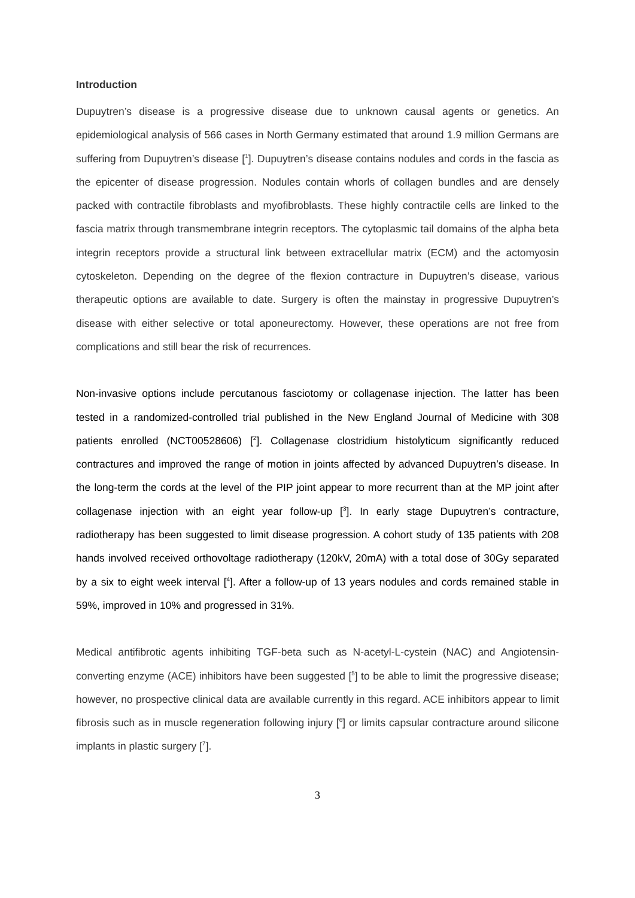Introduction
Dupuytren’s disease is a progressive disease due to unknown causal agents or genetics. An epidemiological analysis of 566 cases in North Germany estimated that around 1.9 million Germans are suffering from Dupuytren’s disease [<sup>1</sup>]. Dupuytren’s disease contains nodules and cords in the fascia as the epicenter of disease progression. Nodules contain whorls of collagen bundles and are densely packed with contractile fibroblasts and myofibroblasts. These highly contractile cells are linked to the fascia matrix through transmembrane integrin receptors. The cytoplasmic tail domains of the alpha beta integrin receptors provide a structural link between extracellular matrix (ECM) and the actomyosin cytoskeleton. Depending on the degree of the flexion contracture in Dupuytren’s disease, various therapeutic options are available to date. Surgery is often the mainstay in progressive Dupuytren’s disease with either selective or total aponeurectomy. However, these operations are not free from complications and still bear the risk of recurrences.
Non-invasive options include percutanous fasciotomy or collagenase injection. The latter has been tested in a randomized-controlled trial published in the New England Journal of Medicine with 308 patients enrolled (NCT00528606) [<sup>2</sup>]. Collagenase clostridium histolyticum significantly reduced contractures and improved the range of motion in joints affected by advanced Dupuytren’s disease. In the long-term the cords at the level of the PIP joint appear to more recurrent than at the MP joint after collagenase injection with an eight year follow-up [<sup>3</sup>]. In early stage Dupuytren’s contracture, radiotherapy has been suggested to limit disease progression. A cohort study of 135 patients with 208 hands involved received orthovoltage radiotherapy (120kV, 20mA) with a total dose of 30Gy separated by a six to eight week interval [<sup>4</sup>]. After a follow-up of 13 years nodules and cords remained stable in 59%, improved in 10% and progressed in 31%.
Medical antifibrotic agents inhibiting TGF-beta such as N-acetyl-L-cystein (NAC) and Angiotensin-converting enzyme (ACE) inhibitors have been suggested [<sup>5</sup>] to be able to limit the progressive disease; however, no prospective clinical data are available currently in this regard. ACE inhibitors appear to limit fibrosis such as in muscle regeneration following injury [<sup>6</sup>] or limits capsular contracture around silicone implants in plastic surgery [<sup>7</sup>].
3